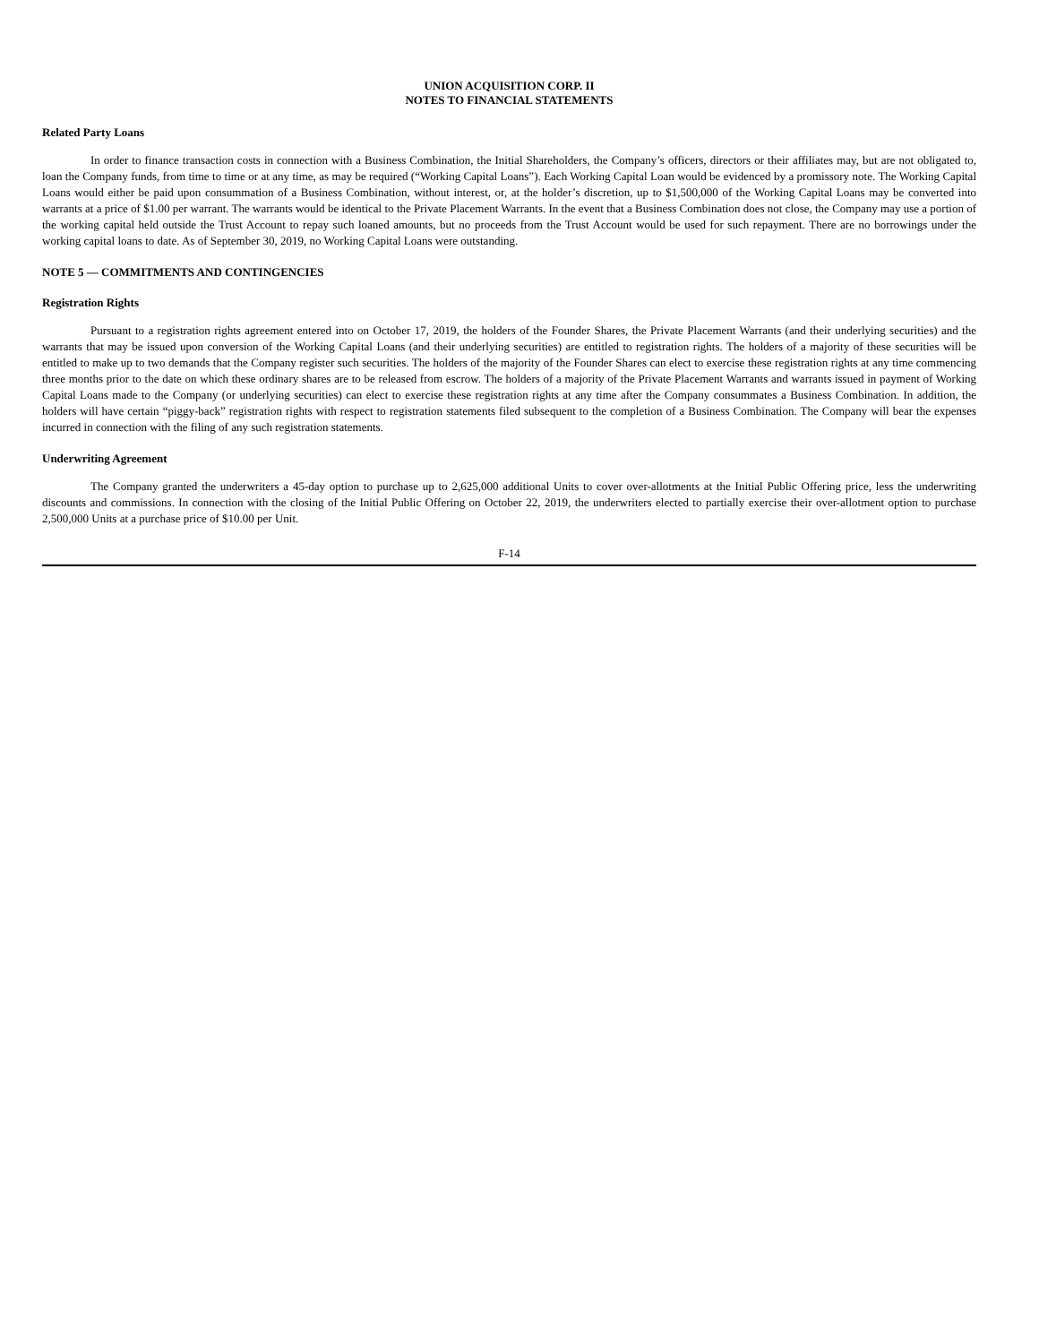UNION ACQUISITION CORP. II
NOTES TO FINANCIAL STATEMENTS
Related Party Loans
In order to finance transaction costs in connection with a Business Combination, the Initial Shareholders, the Company’s officers, directors or their affiliates may, but are not obligated to, loan the Company funds, from time to time or at any time, as may be required (“Working Capital Loans”). Each Working Capital Loan would be evidenced by a promissory note. The Working Capital Loans would either be paid upon consummation of a Business Combination, without interest, or, at the holder’s discretion, up to $1,500,000 of the Working Capital Loans may be converted into warrants at a price of $1.00 per warrant. The warrants would be identical to the Private Placement Warrants. In the event that a Business Combination does not close, the Company may use a portion of the working capital held outside the Trust Account to repay such loaned amounts, but no proceeds from the Trust Account would be used for such repayment. There are no borrowings under the working capital loans to date. As of September 30, 2019, no Working Capital Loans were outstanding.
NOTE 5 — COMMITMENTS AND CONTINGENCIES
Registration Rights
Pursuant to a registration rights agreement entered into on October 17, 2019, the holders of the Founder Shares, the Private Placement Warrants (and their underlying securities) and the warrants that may be issued upon conversion of the Working Capital Loans (and their underlying securities) are entitled to registration rights. The holders of a majority of these securities will be entitled to make up to two demands that the Company register such securities. The holders of the majority of the Founder Shares can elect to exercise these registration rights at any time commencing three months prior to the date on which these ordinary shares are to be released from escrow. The holders of a majority of the Private Placement Warrants and warrants issued in payment of Working Capital Loans made to the Company (or underlying securities) can elect to exercise these registration rights at any time after the Company consummates a Business Combination. In addition, the holders will have certain “piggy-back” registration rights with respect to registration statements filed subsequent to the completion of a Business Combination. The Company will bear the expenses incurred in connection with the filing of any such registration statements.
Underwriting Agreement
The Company granted the underwriters a 45-day option to purchase up to 2,625,000 additional Units to cover over-allotments at the Initial Public Offering price, less the underwriting discounts and commissions. In connection with the closing of the Initial Public Offering on October 22, 2019, the underwriters elected to partially exercise their over-allotment option to purchase 2,500,000 Units at a purchase price of $10.00 per Unit.
F-14